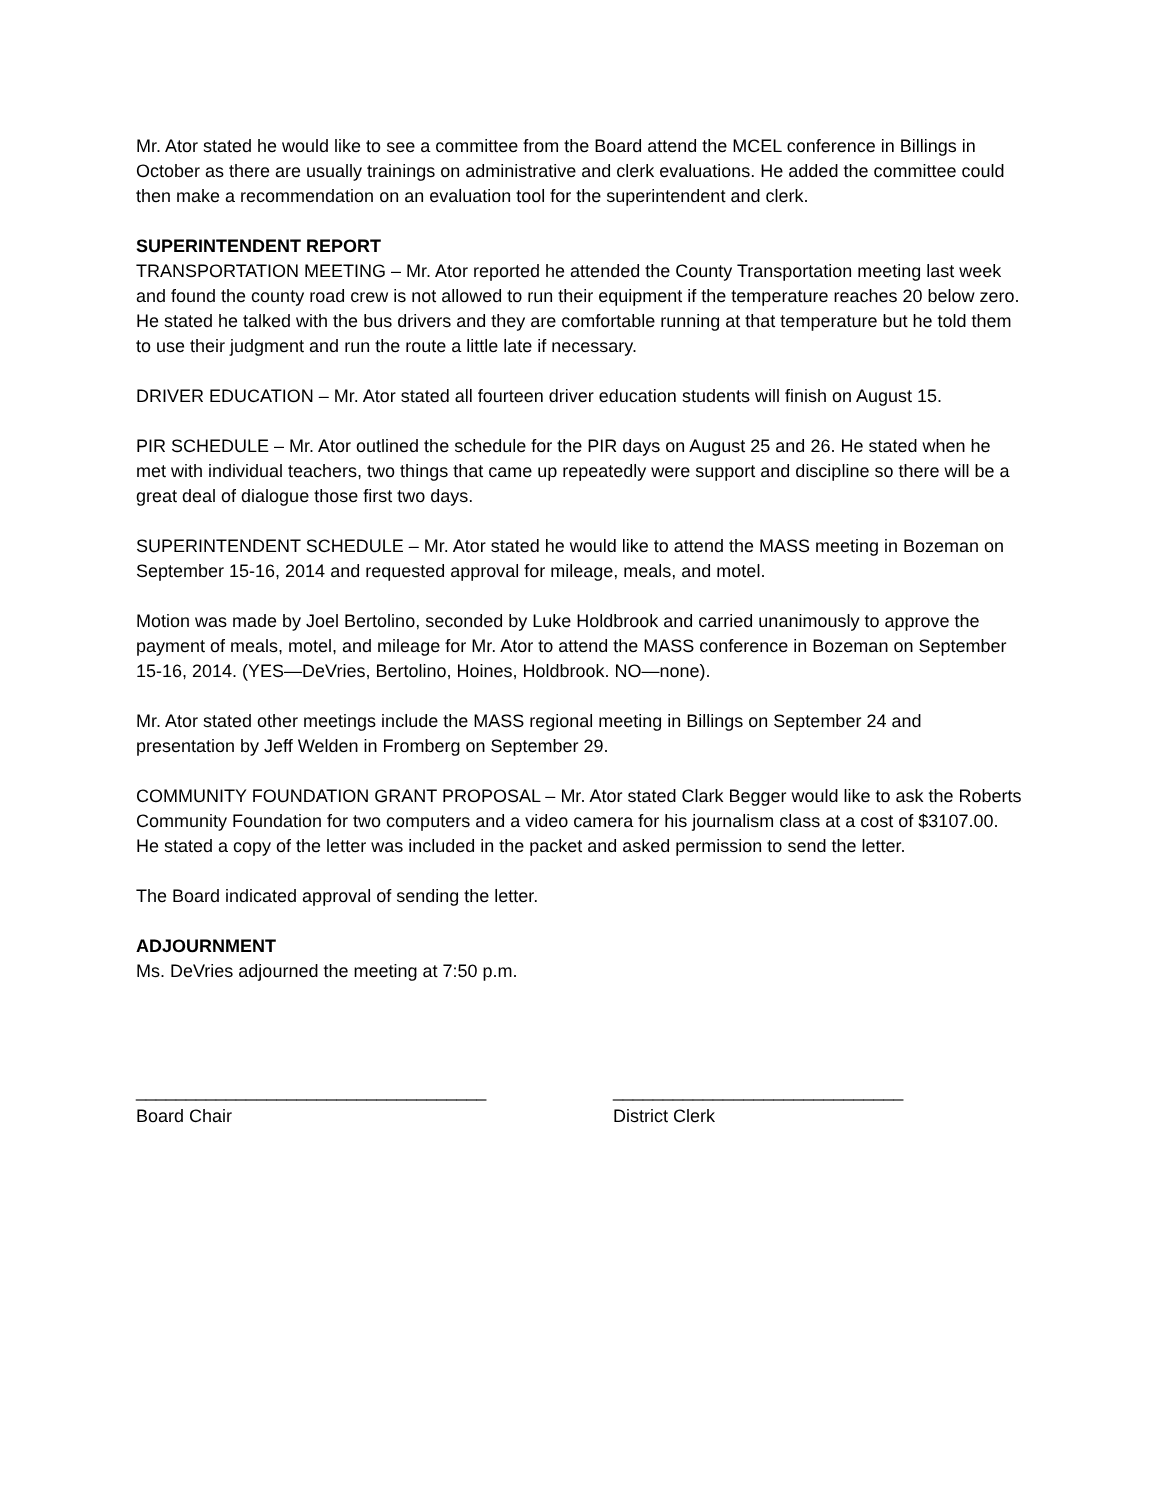Mr. Ator stated he would like to see a committee from the Board attend the MCEL conference in Billings in October as there are usually trainings on administrative and clerk evaluations. He added the committee could then make a recommendation on an evaluation tool for the superintendent and clerk.
SUPERINTENDENT REPORT
TRANSPORTATION MEETING – Mr. Ator reported he attended the County Transportation meeting last week and found the county road crew is not allowed to run their equipment if the temperature reaches 20 below zero. He stated he talked with the bus drivers and they are comfortable running at that temperature but he told them to use their judgment and run the route a little late if necessary.
DRIVER EDUCATION – Mr. Ator stated all fourteen driver education students will finish on August 15.
PIR SCHEDULE – Mr. Ator outlined the schedule for the PIR days on August 25 and 26. He stated when he met with individual teachers, two things that came up repeatedly were support and discipline so there will be a great deal of dialogue those first two days.
SUPERINTENDENT SCHEDULE – Mr. Ator stated he would like to attend the MASS meeting in Bozeman on September 15-16, 2014 and requested approval for mileage, meals, and motel.
Motion was made by Joel Bertolino, seconded by Luke Holdbrook and carried unanimously to approve the payment of meals, motel, and mileage for Mr. Ator to attend the MASS conference in Bozeman on September 15-16, 2014. (YES—DeVries, Bertolino, Hoines, Holdbrook. NO—none).
Mr. Ator stated other meetings include the MASS regional meeting in Billings on September 24 and presentation by Jeff Welden in Fromberg on September 29.
COMMUNITY FOUNDATION GRANT PROPOSAL – Mr. Ator stated Clark Begger would like to ask the Roberts Community Foundation for two computers and a video camera for his journalism class at a cost of $3107.00. He stated a copy of the letter was included in the packet and asked permission to send the letter.
The Board indicated approval of sending the letter.
ADJOURNMENT
Ms. DeVries adjourned the meeting at 7:50 p.m.
___________________________________
Board Chair
_____________________________
District Clerk